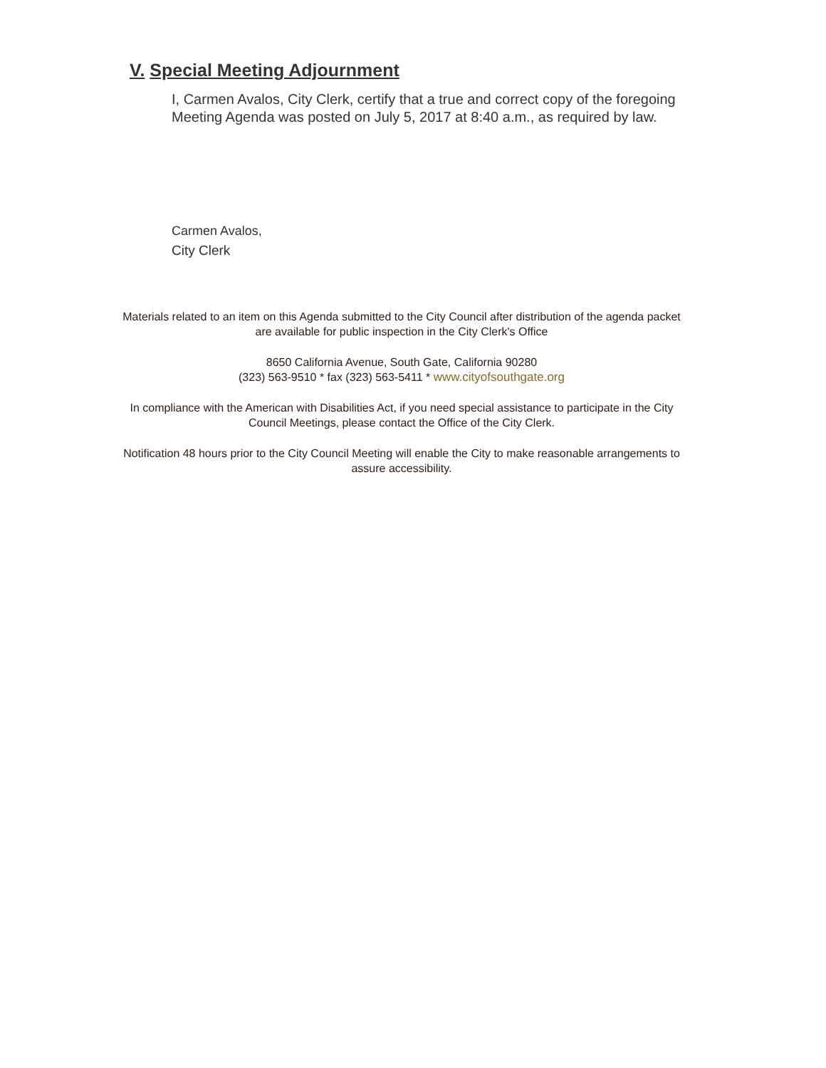V. Special Meeting Adjournment
I, Carmen Avalos, City Clerk, certify that a true and correct copy of the foregoing Meeting Agenda was posted on July 5, 2017 at 8:40 a.m., as required by law.
Carmen Avalos,
City Clerk
Materials related to an item on this Agenda submitted to the City Council after distribution of the agenda packet are available for public inspection in the City Clerk's Office
8650 California Avenue, South Gate, California 90280
(323) 563-9510 * fax (323) 563-5411 * www.cityofsouthgate.org
In compliance with the American with Disabilities Act, if you need special assistance to participate in the City Council Meetings, please contact the Office of the City Clerk.
Notification 48 hours prior to the City Council Meeting will enable the City to make reasonable arrangements to assure accessibility.